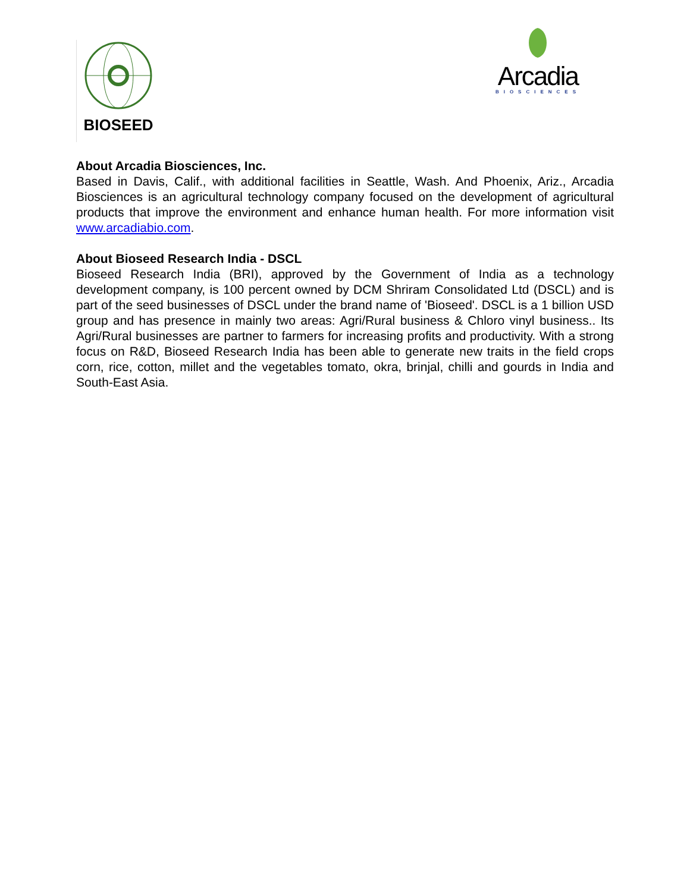BIOSEED
Arcadia
BIOSCIENCES
About Arcadia Biosciences, Inc.
Based in Davis, Calif., with additional facilities in Seattle, Wash. And Phoenix, Ariz., Arcadia Biosciences is an agricultural technology company focused on the development of agricultural products that improve the environment and enhance human health. For more information visit www.arcadiabio.com.
About Bioseed Research India - DSCL
Bioseed Research India (BRI), approved by the Government of India as a technology development company, is 100 percent owned by DCM Shriram Consolidated Ltd (DSCL) and is part of the seed businesses of DSCL under the brand name of 'Bioseed'. DSCL is a 1 billion USD group and has presence in mainly two areas: Agri/Rural business & Chloro vinyl business.. Its Agri/Rural businesses are partner to farmers for increasing profits and productivity. With a strong focus on R&D, Bioseed Research India has been able to generate new traits in the field crops corn, rice, cotton, millet and the vegetables tomato, okra, brinjal, chilli and gourds in India and South-East Asia.